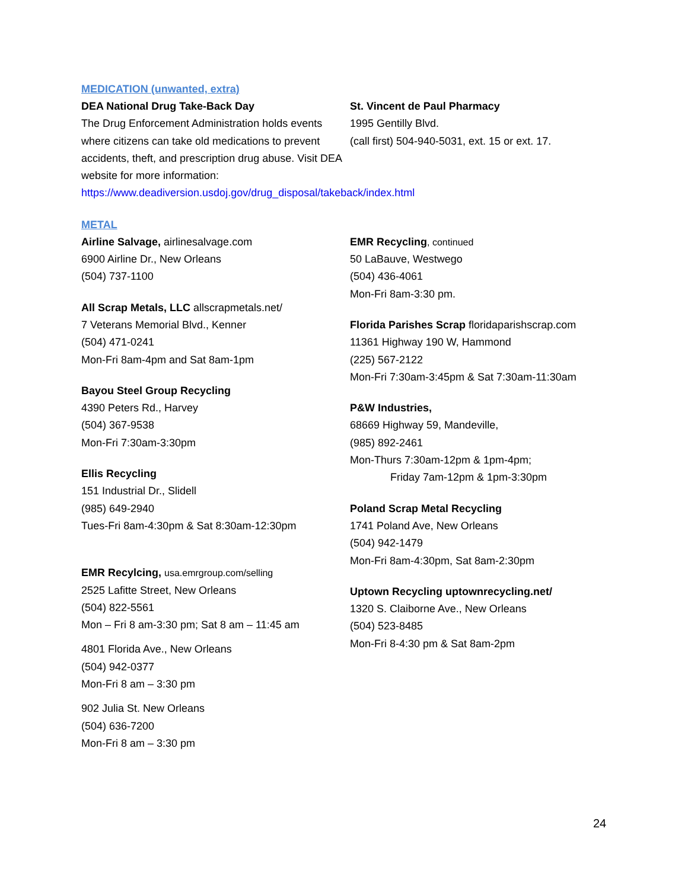MEDICATION (unwanted, extra)
DEA National Drug Take-Back Day
The Drug Enforcement Administration holds events where citizens can take old medications to prevent accidents, theft, and prescription drug abuse. Visit DEA website for more information: https://www.deadiversion.usdoj.gov/drug_disposal/takeback/index.html
St. Vincent de Paul Pharmacy
1995 Gentilly Blvd.
(call first) 504-940-5031, ext. 15 or ext. 17.
METAL
Airline Salvage, airlinesalvage.com
6900 Airline Dr., New Orleans
(504) 737-1100
All Scrap Metals, LLC allscrapmetals.net/
7 Veterans Memorial Blvd., Kenner
(504) 471-0241
Mon-Fri 8am-4pm and Sat 8am-1pm
Bayou Steel Group Recycling
4390 Peters Rd., Harvey
(504) 367-9538
Mon-Fri 7:30am-3:30pm
Ellis Recycling
151 Industrial Dr., Slidell
(985) 649-2940
Tues-Fri 8am-4:30pm & Sat 8:30am-12:30pm
EMR Recylcing, usa.emrgroup.com/selling
2525 Lafitte Street, New Orleans
(504) 822-5561
Mon – Fri 8 am-3:30 pm; Sat 8 am – 11:45 am
4801 Florida Ave., New Orleans
(504) 942-0377
Mon-Fri 8 am – 3:30 pm
902 Julia St. New Orleans
(504) 636-7200
Mon-Fri 8 am – 3:30 pm
EMR Recycling, continued
50 LaBauve, Westwego
(504) 436-4061
Mon-Fri 8am-3:30 pm.
Florida Parishes Scrap floridaparishscrap.com
11361 Highway 190 W, Hammond
(225) 567-2122
Mon-Fri 7:30am-3:45pm & Sat 7:30am-11:30am
P&W Industries,
68669 Highway 59, Mandeville,
(985) 892-2461
Mon-Thurs 7:30am-12pm & 1pm-4pm;
Friday 7am-12pm & 1pm-3:30pm
Poland Scrap Metal Recycling
1741 Poland Ave, New Orleans
(504) 942-1479
Mon-Fri 8am-4:30pm, Sat 8am-2:30pm
Uptown Recycling uptownrecycling.net/
1320 S. Claiborne Ave., New Orleans
(504) 523-8485
Mon-Fri 8-4:30 pm & Sat 8am-2pm
24